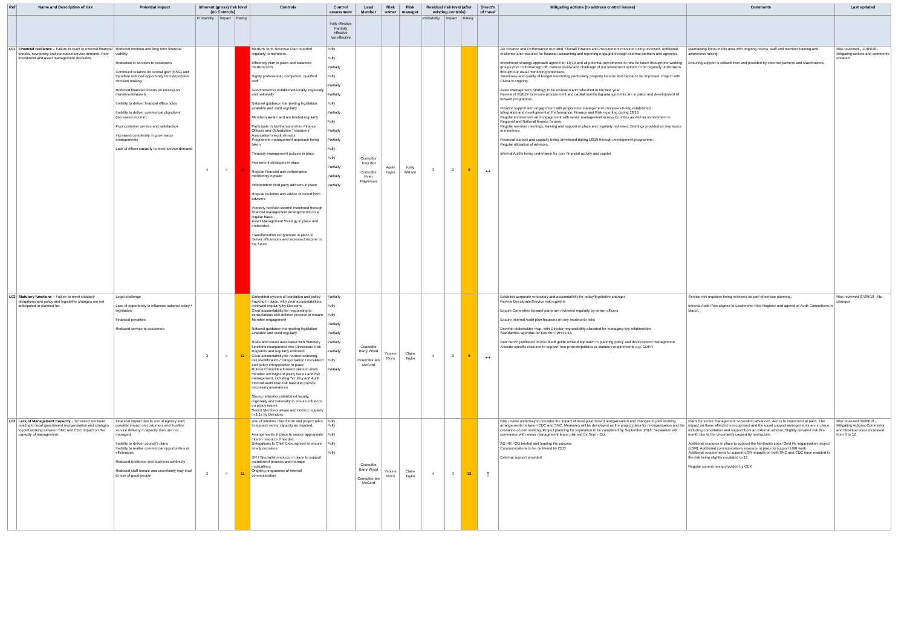| Ref | Name and Description of risk | Potential impact | Inherent (gross) risk level (no Controls) | | | Controls | Control assessment | Lead Member | Risk owner | Risk manager | Residual risk level (after existing controls) | | | Direct'n of travel | Mitigating actions (to address control issues) | Comments | Last updated |
| --- | --- | --- | --- | --- | --- | --- | --- | --- | --- | --- | --- | --- | --- | --- | --- | --- | --- |
| | | | Probability | Impact | Rating | | Fully effective Partially effective Not effective | | | | Probability | Impact | Rating | | | | |
| L01 | Financial resilience – Failure to react to external financial shocks, new policy and increased service demand. Poor investment and asset management decisions. | Reduced medium and long term financial viability Reduction in services to customers Continued reliance on central govt (RSG) and therefore reduced opportunity for independent decision making Reduced financial returns (or losses) on investments/assets Inability to deliver financial efficiencies Inability to deliver commercial objectives (increased income) Poor customer service and satisfaction Increased complexity in governance arrangements Lack of officer capacity to meet service demand | 4 | 4 | 16 | Medium Term Revenue Plan reported regularly to members. Efficiency plan in place and balanced medium term Highly professional, competent, qualified staff Good networks established locally, regionally and nationally National guidance interpreting legislation available and used regularly Members aware and are briefed regularly Participate in Northamptonshire Finance Officers and Oxfordshire Treasurers' Association's work streams Programme management approach being taken Treasury management policies in place Investment strategies in place Regular financial and performance monitoring in place Independent third party advisers in place Regular bulletins and advice received from advisers Property portfolio income monitored through financial management arrangements on a regular basis Asset Management Strategy in place and embedded. Transformation Programme in place to deliver efficiencies and increased income in the future | Fully Fully Partially Fully Partially Partially Fully Partially Fully Partially Partially Fully Fully Partially Partially Partially | Councillor Tony Illot Councillor Peter Rawlinson | Adele Taylor | Kelly Watson | 3 | 3 | 9 | ↔ | AD Finance and Performance recruited. Overall Finance and Procurement resource being reviewed. Additional resilience and resource for financial accounting and reporting engaged through external partners and agencies. Investment strategy approach agreed for 18/19 and all potential investments to now be taken through the working groups prior to formal sign off. Robust review and challenge of our investment options to be regularly undertaken through our usual monitoring processes. Timeliness and quality of budget monitoring particularly property income and capital to be improved. Project with Civica is ongoing. Asset Management Strategy to be reviewed and refreshed in the new year. Review of BUILD! to ensure procurement and capital monitoring arrangements are in place and development of forward programme. Finance support and engagement with programme management processes being established. Integration and development of Performance, Finance and Risk reporting during 18/19. Regular involvement and engagement with senior management across Counties as well as involvement in Regional and National finance forums. Regular member meetings, training and support in place and regularly reviewed. Briefings provided on key topics to members. Financial support and capacity being developed during 18/19 through development programme. Regular utilisation of advisors. Internal Audits being undertaken for core financial activity and capital. | Maintaining focus in this area with ongoing review, staff and member training and awareness raising. Ensuring support is utilised from and provided by external partners and stakeholders. | Risk reviewed - 11/09/18 - Mitigating actions and comments updated. |
| L02 | Statutory functions – Failure to meet statutory obligations and policy and legislative changes are not anticipated or planned for. | Legal challenge Loss of opportunity to influence national policy / legislation Financial penalties Reduced service to customers | 3 | 4 | 12 | Embedded system of legislation and policy tracking In place, with clear accountabilities, reviewed regularly by Directors Clear accountability for responding to consultations with defined process to ensure Member engagement National guidance interpreting legislation available and used regularly Risks and issues associated with Statutory functions incorporated into Directorate Risk Registers and regularly reviewed Clear accountability for horizon scanning, risk identification / categorisation / escalation and policy interpretation in place Robust Committee forward plans to allow member oversight of policy issues and risk management, including Scrutiny and Audit Internal Audit Plan risk based to provide necessary assurances Strong networks established locally, regionally and nationally to ensure influence on policy issues Senior Members aware and briefed regularly in 1:1s by Directors | Partially Fully Fully Partially Partially Partially Partially Fully Partially | Councillor Barry Wood Councillor Ian McCord | Yvonne Rees | Claire Taylor | 3 | 3 | 9 | ↔ | Establish corporate repository and accountability for policy/legislative changes Review Directorate/Service risk registers Ensure Committee forward plans are reviewed regularly by senior officers Ensure Internal Audit plan focusses on key leadership risks Develop stakeholder map, with Director responsibility allocated for managing key relationships Standardise agendas for Director / PFH 1:1s New NPPF published 05/03/18 will guide revised approach to planning policy and development management. Allocate specific resource to support new projects/policies or statutory requirements e.g. GDPR | Service risk registers being reviewed as part of service planning. Internal Audit Plan aligned to Leadership Risk Register and agreed at Audit Committees in March. | Risk reviewed 07/09/18 - No changes |
| L03 | Lack of Management Capacity - Increased workload relating to local government reorganisation and changes to joint working between SNC and CDC impact on the capacity of management. | Financial impact due to use of agency staff, possible impact on customers and frontline service delivery if capacity risks are not managed. Inability to deliver council's plans Inability to realise commercial opportunities or efficiencies Reduced resilience and business continuity Reduced staff morale and uncertainty may lead to loss of good people | 3 | 4 | 12 | Use of interims / fixed term and project roles to support senior capacity as required. Arrangements in place to source appropriate interim resource if needed Delegations to Chief Exec agreed to ensure timely decisions HR / Specialist resource in place to support recruitment process and manage implications Ongoing programme of internal communication | Fully Fully Fully Fully Fully | Councillor Barry Wood Councillor Ian McCord | Yvonne Rees | Claire Taylor | 4 | 3 | 12 | ↑ | Risk review underway to consider the impact of local government reorganisation and changes to joint working arrangements between CDC and SNC. Measures will be developed as the project plans for re-organisation and the cessation of joint working. Project planning for separation to be completed by September 2018. Separation will commence with senior management team, planned for Sept - Oct. AD HR / OD briefed and leading the process Communications to be delivered by CEO External support provided. | Plans for senior management separation advanced. Aim is to implement at pace. The impact on those affected is recognised and the usual support arrangements are in place, including consultation and support from an external advisor. Slightly elevated risk this month due to the uncertainty caused by restructure. Additional resource in place to support the Northants Local Govt Re-organisation project (LGR). Additional communications resource in place to support LGR work. Additional requirements to support LGR impacts on both SNC and CDC have resulted in the risk being slightly escalated to 12 . Regular comms being provided by CEX | Risk reviewed 09/09/18 - Mitigating Actions, Comments and Residual score increased from 9 to 12. |